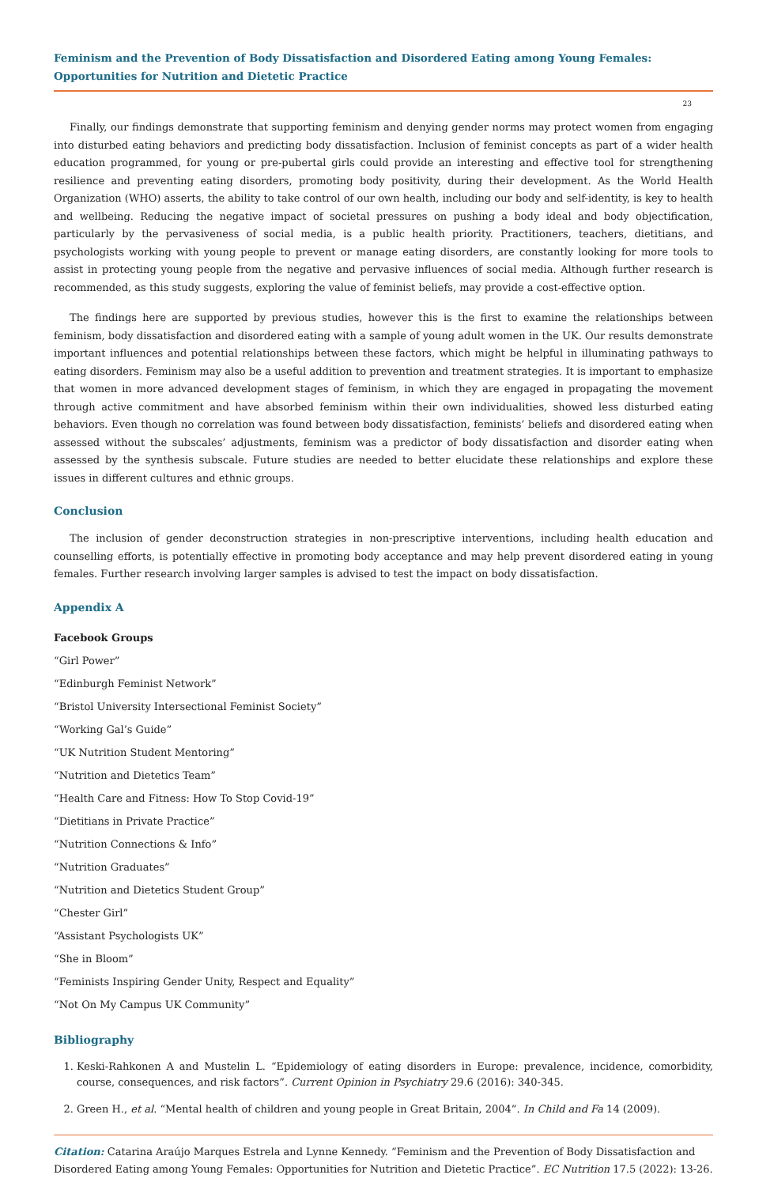Feminism and the Prevention of Body Dissatisfaction and Disordered Eating among Young Females: Opportunities for Nutrition and Dietetic Practice
23
Finally, our findings demonstrate that supporting feminism and denying gender norms may protect women from engaging into disturbed eating behaviors and predicting body dissatisfaction. Inclusion of feminist concepts as part of a wider health education programmed, for young or pre-pubertal girls could provide an interesting and effective tool for strengthening resilience and preventing eating disorders, promoting body positivity, during their development. As the World Health Organization (WHO) asserts, the ability to take control of our own health, including our body and self-identity, is key to health and wellbeing. Reducing the negative impact of societal pressures on pushing a body ideal and body objectification, particularly by the pervasiveness of social media, is a public health priority. Practitioners, teachers, dietitians, and psychologists working with young people to prevent or manage eating disorders, are constantly looking for more tools to assist in protecting young people from the negative and pervasive influences of social media. Although further research is recommended, as this study suggests, exploring the value of feminist beliefs, may provide a cost-effective option.
The findings here are supported by previous studies, however this is the first to examine the relationships between feminism, body dissatisfaction and disordered eating with a sample of young adult women in the UK. Our results demonstrate important influences and potential relationships between these factors, which might be helpful in illuminating pathways to eating disorders. Feminism may also be a useful addition to prevention and treatment strategies. It is important to emphasize that women in more advanced development stages of feminism, in which they are engaged in propagating the movement through active commitment and have absorbed feminism within their own individualities, showed less disturbed eating behaviors. Even though no correlation was found between body dissatisfaction, feminists’ beliefs and disordered eating when assessed without the subscales’ adjustments, feminism was a predictor of body dissatisfaction and disorder eating when assessed by the synthesis subscale. Future studies are needed to better elucidate these relationships and explore these issues in different cultures and ethnic groups.
Conclusion
The inclusion of gender deconstruction strategies in non-prescriptive interventions, including health education and counselling efforts, is potentially effective in promoting body acceptance and may help prevent disordered eating in young females. Further research involving larger samples is advised to test the impact on body dissatisfaction.
Appendix A
Facebook Groups
“Girl Power”
“Edinburgh Feminist Network”
“Bristol University Intersectional Feminist Society”
“Working Gal’s Guide”
“UK Nutrition Student Mentoring”
“Nutrition and Dietetics Team”
“Health Care and Fitness: How To Stop Covid-19”
“Dietitians in Private Practice”
“Nutrition Connections & Info”
“Nutrition Graduates”
“Nutrition and Dietetics Student Group”
“Chester Girl”
“Assistant Psychologists UK”
“She in Bloom”
“Feminists Inspiring Gender Unity, Respect and Equality”
“Not On My Campus UK Community”
Bibliography
1. Keski-Rahkonen A and Mustelin L. “Epidemiology of eating disorders in Europe: prevalence, incidence, comorbidity, course, consequences, and risk factors”. Current Opinion in Psychiatry 29.6 (2016): 340-345.
2. Green H., et al. “Mental health of children and young people in Great Britain, 2004”. In Child and Fa 14 (2009).
Citation: Catarina Araújo Marques Estrela and Lynne Kennedy. “Feminism and the Prevention of Body Dissatisfaction and Disordered Eating among Young Females: Opportunities for Nutrition and Dietetic Practice”. EC Nutrition 17.5 (2022): 13-26.